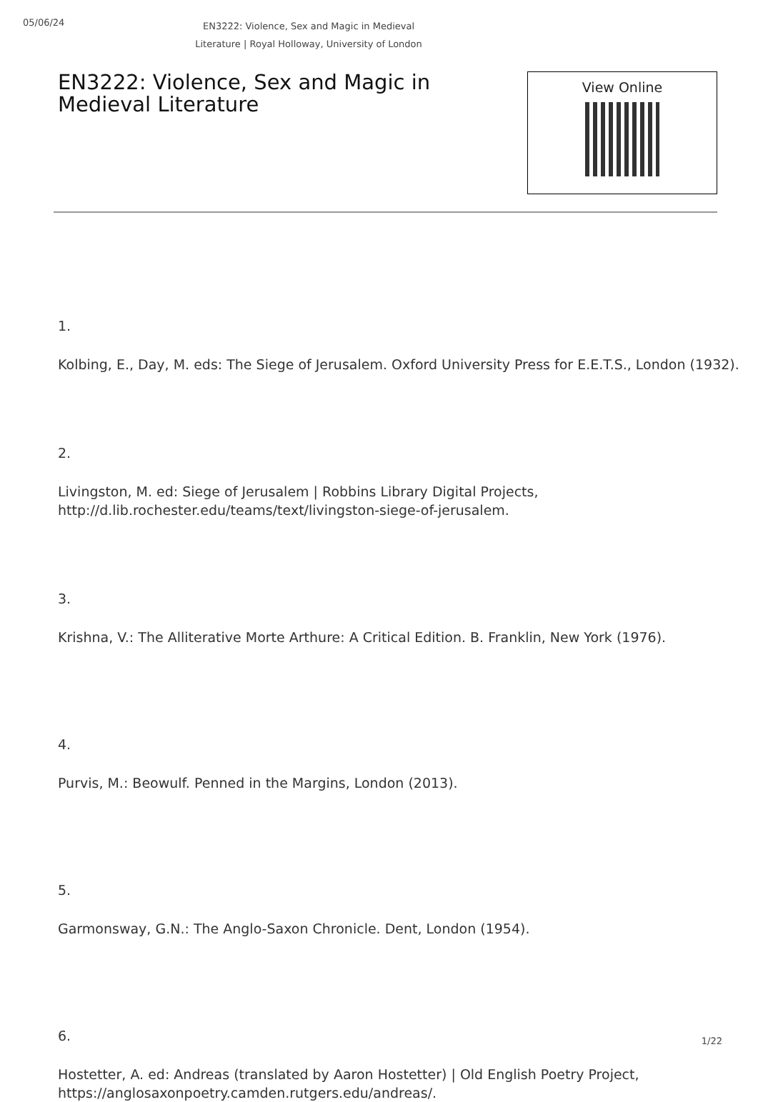05/06/24
EN3222: Violence, Sex and Magic in Medieval Literature | Royal Holloway, University of London
EN3222: Violence, Sex and Magic in Medieval Literature
View Online
1.
Kolbing, E., Day, M. eds: The Siege of Jerusalem. Oxford University Press for E.E.T.S., London (1932).
2.
Livingston, M. ed: Siege of Jerusalem | Robbins Library Digital Projects, http://d.lib.rochester.edu/teams/text/livingston-siege-of-jerusalem.
3.
Krishna, V.: The Alliterative Morte Arthure: A Critical Edition. B. Franklin, New York (1976).
4.
Purvis, M.: Beowulf. Penned in the Margins, London (2013).
5.
Garmonsway, G.N.: The Anglo-Saxon Chronicle. Dent, London (1954).
6.
Hostetter, A. ed: Andreas (translated by Aaron Hostetter) | Old English Poetry Project, https://anglosaxonpoetry.camden.rutgers.edu/andreas/.
1/22